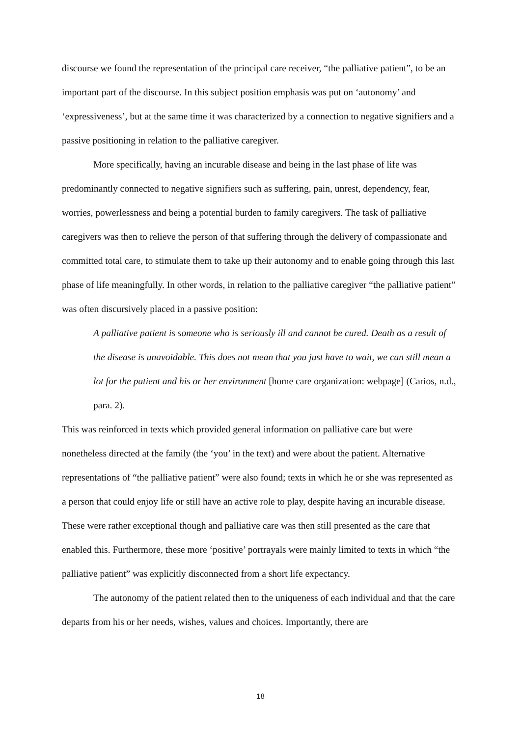discourse we found the representation of the principal care receiver, “the palliative patient”, to be an important part of the discourse. In this subject position emphasis was put on ‘autonomy’ and ‘expressiveness’, but at the same time it was characterized by a connection to negative signifiers and a passive positioning in relation to the palliative caregiver.
More specifically, having an incurable disease and being in the last phase of life was predominantly connected to negative signifiers such as suffering, pain, unrest, dependency, fear, worries, powerlessness and being a potential burden to family caregivers. The task of palliative caregivers was then to relieve the person of that suffering through the delivery of compassionate and committed total care, to stimulate them to take up their autonomy and to enable going through this last phase of life meaningfully. In other words, in relation to the palliative caregiver “the palliative patient” was often discursively placed in a passive position:
A palliative patient is someone who is seriously ill and cannot be cured. Death as a result of the disease is unavoidable. This does not mean that you just have to wait, we can still mean a lot for the patient and his or her environment [home care organization: webpage] (Carios, n.d., para. 2).
This was reinforced in texts which provided general information on palliative care but were nonetheless directed at the family (the ‘you’ in the text) and were about the patient. Alternative representations of “the palliative patient” were also found; texts in which he or she was represented as a person that could enjoy life or still have an active role to play, despite having an incurable disease. These were rather exceptional though and palliative care was then still presented as the care that enabled this. Furthermore, these more ‘positive’ portrayals were mainly limited to texts in which “the palliative patient” was explicitly disconnected from a short life expectancy.
The autonomy of the patient related then to the uniqueness of each individual and that the care departs from his or her needs, wishes, values and choices. Importantly, there are
18